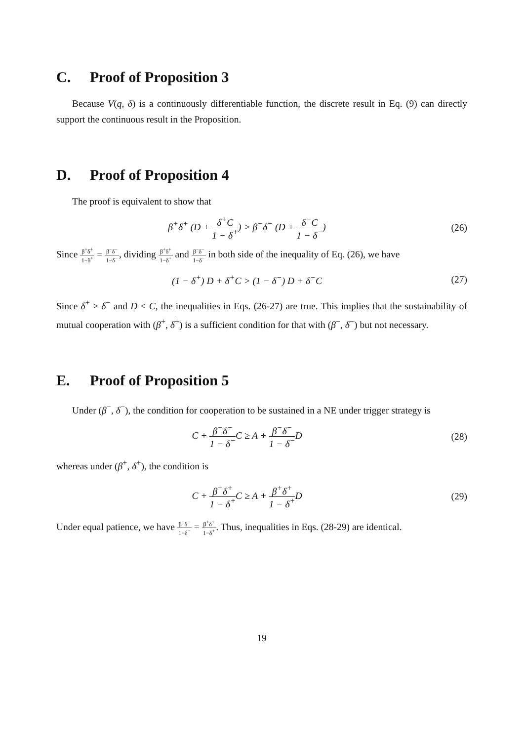C. Proof of Proposition 3
Because V(q, δ) is a continuously differentiable function, the discrete result in Eq. (9) can directly support the continuous result in the Proposition.
D. Proof of Proposition 4
The proof is equivalent to show that
β<sup>+</sup>δ<sup>+</sup> (D + δ<sup>+</sup>C 1 − δ<sup>+</sup>) > β<sup>−</sup>δ<sup>−</sup> (D + δ<sup>−</sup>C 1 − δ<sup>−</sup>)
(26)
Since β<sup>+</sup>δ<sup>+</sup> 1−δ<sup>+</sup> = β<sup>−</sup>δ<sup>−</sup> 1−δ<sup>−</sup>, dividing β<sup>+</sup>δ<sup>+</sup> 1−δ<sup>+</sup> and β<sup>−</sup>δ<sup>−</sup> 1−δ<sup>−</sup> in both side of the inequality of Eq. (26), we have
(1 − δ<sup>+</sup>) D + δ<sup>+</sup>C > (1 − δ<sup>−</sup>) D + δ<sup>−</sup>C
(27)
Since δ<sup>+</sup> > δ<sup>−</sup> and D < C, the inequalities in Eqs. (26-27) are true. This implies that the sustainability of mutual cooperation with (β<sup>+</sup>, δ<sup>+</sup>) is a sufficient condition for that with (β<sup>−</sup>, δ<sup>−</sup>) but not necessary.
E. Proof of Proposition 5
Under (β<sup>−</sup>, δ<sup>−</sup>), the condition for cooperation to be sustained in a NE under trigger strategy is
C + β<sup>−</sup>δ<sup>−</sup> 1 − δ<sup>−</sup>C ≥ A + β<sup>−</sup>δ<sup>−</sup> 1 − δ<sup>−</sup>D
(28)
whereas under (β<sup>+</sup>, δ<sup>+</sup>), the condition is
C + β<sup>+</sup>δ<sup>+</sup> 1 − δ<sup>+</sup>C ≥ A + β<sup>+</sup>δ<sup>+</sup> 1 − δ<sup>+</sup>D
(29)
Under equal patience, we have β<sup>−</sup>δ<sup>−</sup> 1−δ<sup>−</sup> = β<sup>+</sup>δ<sup>+</sup> 1−δ<sup>+</sup>. Thus, inequalities in Eqs. (28-29) are identical.
19